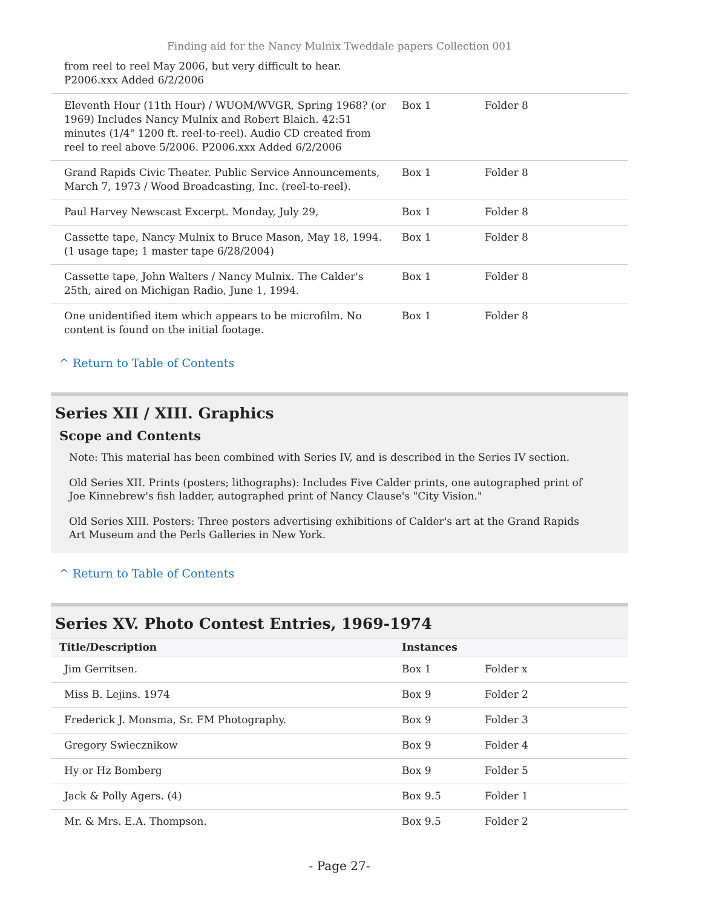Finding aid for the Nancy Mulnix Tweddale papers Collection 001
| from reel to reel May 2006, but very difficult to hear. P2006.xxx Added 6/2/2006 | | |
| Eleventh Hour (11th Hour) / WUOM/WVGR, Spring 1968? (or 1969) Includes Nancy Mulnix and Robert Blaich. 42:51 minutes (1/4" 1200 ft. reel-to-reel). Audio CD created from reel to reel above 5/2006. P2006.xxx Added 6/2/2006 | Box 1 | Folder 8 |
| Grand Rapids Civic Theater. Public Service Announcements, March 7, 1973 / Wood Broadcasting, Inc. (reel-to-reel). | Box 1 | Folder 8 |
| Paul Harvey Newscast Excerpt. Monday, July 29, | Box 1 | Folder 8 |
| Cassette tape, Nancy Mulnix to Bruce Mason, May 18, 1994. (1 usage tape; 1 master tape 6/28/2004) | Box 1 | Folder 8 |
| Cassette tape, John Walters / Nancy Mulnix. The Calder's 25th, aired on Michigan Radio, June 1, 1994. | Box 1 | Folder 8 |
| One unidentified item which appears to be microfilm. No content is found on the initial footage. | Box 1 | Folder 8 |
^ Return to Table of Contents
Series XII / XIII. Graphics
Scope and Contents
Note: This material has been combined with Series IV, and is described in the Series IV section.
Old Series XII. Prints (posters; lithographs): Includes Five Calder prints, one autographed print of Joe Kinnebrew's fish ladder, autographed print of Nancy Clause's "City Vision."
Old Series XIII. Posters: Three posters advertising exhibitions of Calder's art at the Grand Rapids Art Museum and the Perls Galleries in New York.
^ Return to Table of Contents
Series XV. Photo Contest Entries, 1969-1974
| Title/Description | Instances | |
| --- | --- | --- |
| Jim Gerritsen. | Box 1 | Folder x |
| Miss B. Lejins. 1974 | Box 9 | Folder 2 |
| Frederick J. Monsma, Sr. FM Photography. | Box 9 | Folder 3 |
| Gregory Swiecznikow | Box 9 | Folder 4 |
| Hy or Hz Bomberg | Box 9 | Folder 5 |
| Jack & Polly Agers. (4) | Box 9.5 | Folder 1 |
| Mr. & Mrs. E.A. Thompson. | Box 9.5 | Folder 2 |
- Page 27-